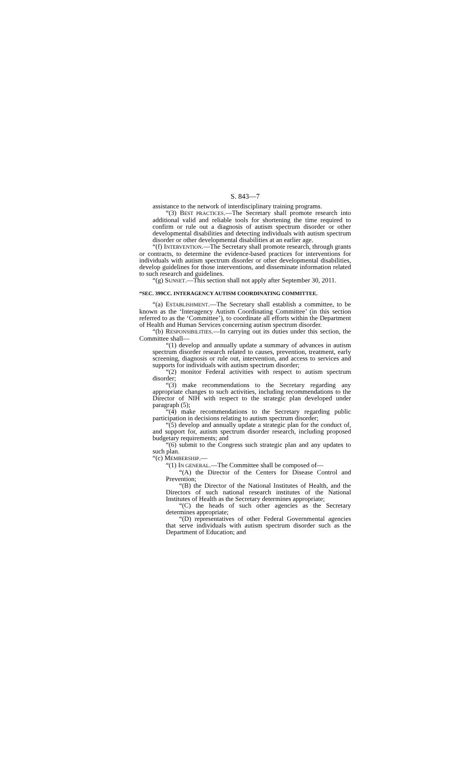S. 843—7
assistance to the network of interdisciplinary training programs.
“(3) BEST PRACTICES.—The Secretary shall promote research into additional valid and reliable tools for shortening the time required to confirm or rule out a diagnosis of autism spectrum disorder or other developmental disabilities and detecting individuals with autism spectrum disorder or other developmental disabilities at an earlier age.
“(f) INTERVENTION.—The Secretary shall promote research, through grants or contracts, to determine the evidence-based practices for interventions for individuals with autism spectrum disorder or other developmental disabilities, develop guidelines for those interventions, and disseminate information related to such research and guidelines.
“(g) SUNSET.—This section shall not apply after September 30, 2011.
“SEC. 399CC. INTERAGENCY AUTISM COORDINATING COMMITTEE.
“(a) ESTABLISHMENT.—The Secretary shall establish a committee, to be known as the ‘Interagency Autism Coordinating Committee’ (in this section referred to as the ‘Committee’), to coordinate all efforts within the Department of Health and Human Services concerning autism spectrum disorder.
“(b) RESPONSIBILITIES.—In carrying out its duties under this section, the Committee shall—
“(1) develop and annually update a summary of advances in autism spectrum disorder research related to causes, prevention, treatment, early screening, diagnosis or rule out, intervention, and access to services and supports for individuals with autism spectrum disorder;
“(2) monitor Federal activities with respect to autism spectrum disorder;
“(3) make recommendations to the Secretary regarding any appropriate changes to such activities, including recommendations to the Director of NIH with respect to the strategic plan developed under paragraph (5);
“(4) make recommendations to the Secretary regarding public participation in decisions relating to autism spectrum disorder;
“(5) develop and annually update a strategic plan for the conduct of, and support for, autism spectrum disorder research, including proposed budgetary requirements; and
“(6) submit to the Congress such strategic plan and any updates to such plan.
“(c) MEMBERSHIP.—
“(1) IN GENERAL.—The Committee shall be composed of—
“(A) the Director of the Centers for Disease Control and Prevention;
“(B) the Director of the National Institutes of Health, and the Directors of such national research institutes of the National Institutes of Health as the Secretary determines appropriate;
“(C) the heads of such other agencies as the Secretary determines appropriate;
“(D) representatives of other Federal Governmental agencies that serve individuals with autism spectrum disorder such as the Department of Education; and